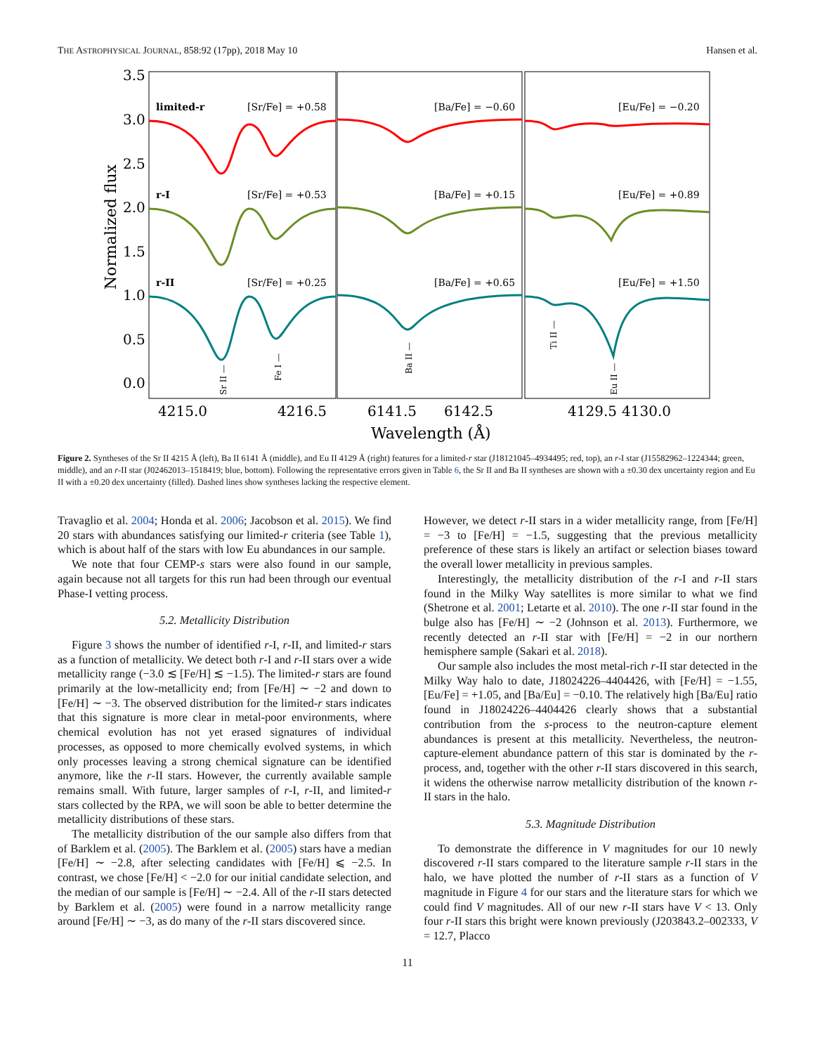THE ASTROPHYSICAL JOURNAL, 858:92 (17pp), 2018 May 10 Hansen et al.
3.5
3.0
2.5
2.0
1.5
1.0
0.5
0.0
4215.0
4216.5
6141.5
6142.5
4129.5
4130.0
Wavelength (Å)
Normalized flux
limited-r
[Sr/Fe] = +0.58
[Ba/Fe] = −0.60
[Eu/Fe] = −0.20
r-I
[Sr/Fe] = +0.53
[Ba/Fe] = +0.15
[Eu/Fe] = +0.89
r-II
[Sr/Fe] = +0.25
[Ba/Fe] = +0.65
[Eu/Fe] = +1.50
Sr II —
Fe I —
Ba II —
Ti II —
Eu II —
Figure 2. Syntheses of the Sr II 4215 Å (left), Ba II 6141 Å (middle), and Eu II 4129 Å (right) features for a limited-r star (J18121045–4934495; red, top), an r-I star (J15582962–1224344; green, middle), and an r-II star (J02462013–1518419; blue, bottom). Following the representative errors given in Table 6, the Sr II and Ba II syntheses are shown with a ±0.30 dex uncertainty region and Eu II with a ±0.20 dex uncertainty (filled). Dashed lines show syntheses lacking the respective element.
Travaglio et al. 2004; Honda et al. 2006; Jacobson et al. 2015). We find 20 stars with abundances satisfying our limited-r criteria (see Table 1), which is about half of the stars with low Eu abundances in our sample.
We note that four CEMP-s stars were also found in our sample, again because not all targets for this run had been through our eventual Phase-I vetting process.
5.2. Metallicity Distribution
Figure 3 shows the number of identified r-I, r-II, and limited-r stars as a function of metallicity. We detect both r-I and r-II stars over a wide metallicity range (−3.0 ≲ [Fe/H] ≲ −1.5). The limited-r stars are found primarily at the low-metallicity end; from [Fe/H] ∼ −2 and down to [Fe/H] ∼ −3. The observed distribution for the limited-r stars indicates that this signature is more clear in metal-poor environments, where chemical evolution has not yet erased signatures of individual processes, as opposed to more chemically evolved systems, in which only processes leaving a strong chemical signature can be identified anymore, like the r-II stars. However, the currently available sample remains small. With future, larger samples of r-I, r-II, and limited-r stars collected by the RPA, we will soon be able to better determine the metallicity distributions of these stars.
The metallicity distribution of the our sample also differs from that of Barklem et al. (2005). The Barklem et al. (2005) stars have a median [Fe/H] ∼ −2.8, after selecting candidates with [Fe/H] ⩽ −2.5. In contrast, we chose [Fe/H] < −2.0 for our initial candidate selection, and the median of our sample is [Fe/H] ∼ −2.4. All of the r-II stars detected by Barklem et al. (2005) were found in a narrow metallicity range around [Fe/H] ∼ −3, as do many of the r-II stars discovered since.
However, we detect r-II stars in a wider metallicity range, from [Fe/H] = −3 to [Fe/H] = −1.5, suggesting that the previous metallicity preference of these stars is likely an artifact or selection biases toward the overall lower metallicity in previous samples.
Interestingly, the metallicity distribution of the r-I and r-II stars found in the Milky Way satellites is more similar to what we find (Shetrone et al. 2001; Letarte et al. 2010). The one r-II star found in the bulge also has [Fe/H] ∼ −2 (Johnson et al. 2013). Furthermore, we recently detected an r-II star with [Fe/H] = −2 in our northern hemisphere sample (Sakari et al. 2018).
Our sample also includes the most metal-rich r-II star detected in the Milky Way halo to date, J18024226–4404426, with [Fe/H] = −1.55, [Eu/Fe] = +1.05, and [Ba/Eu] = −0.10. The relatively high [Ba/Eu] ratio found in J18024226–4404426 clearly shows that a substantial contribution from the s-process to the neutron-capture element abundances is present at this metallicity. Nevertheless, the neutron-capture-element abundance pattern of this star is dominated by the r-process, and, together with the other r-II stars discovered in this search, it widens the otherwise narrow metallicity distribution of the known r-II stars in the halo.
5.3. Magnitude Distribution
To demonstrate the difference in V magnitudes for our 10 newly discovered r-II stars compared to the literature sample r-II stars in the halo, we have plotted the number of r-II stars as a function of V magnitude in Figure 4 for our stars and the literature stars for which we could find V magnitudes. All of our new r-II stars have V < 13. Only four r-II stars this bright were known previously (J203843.2–002333, V = 12.7, Placco
11